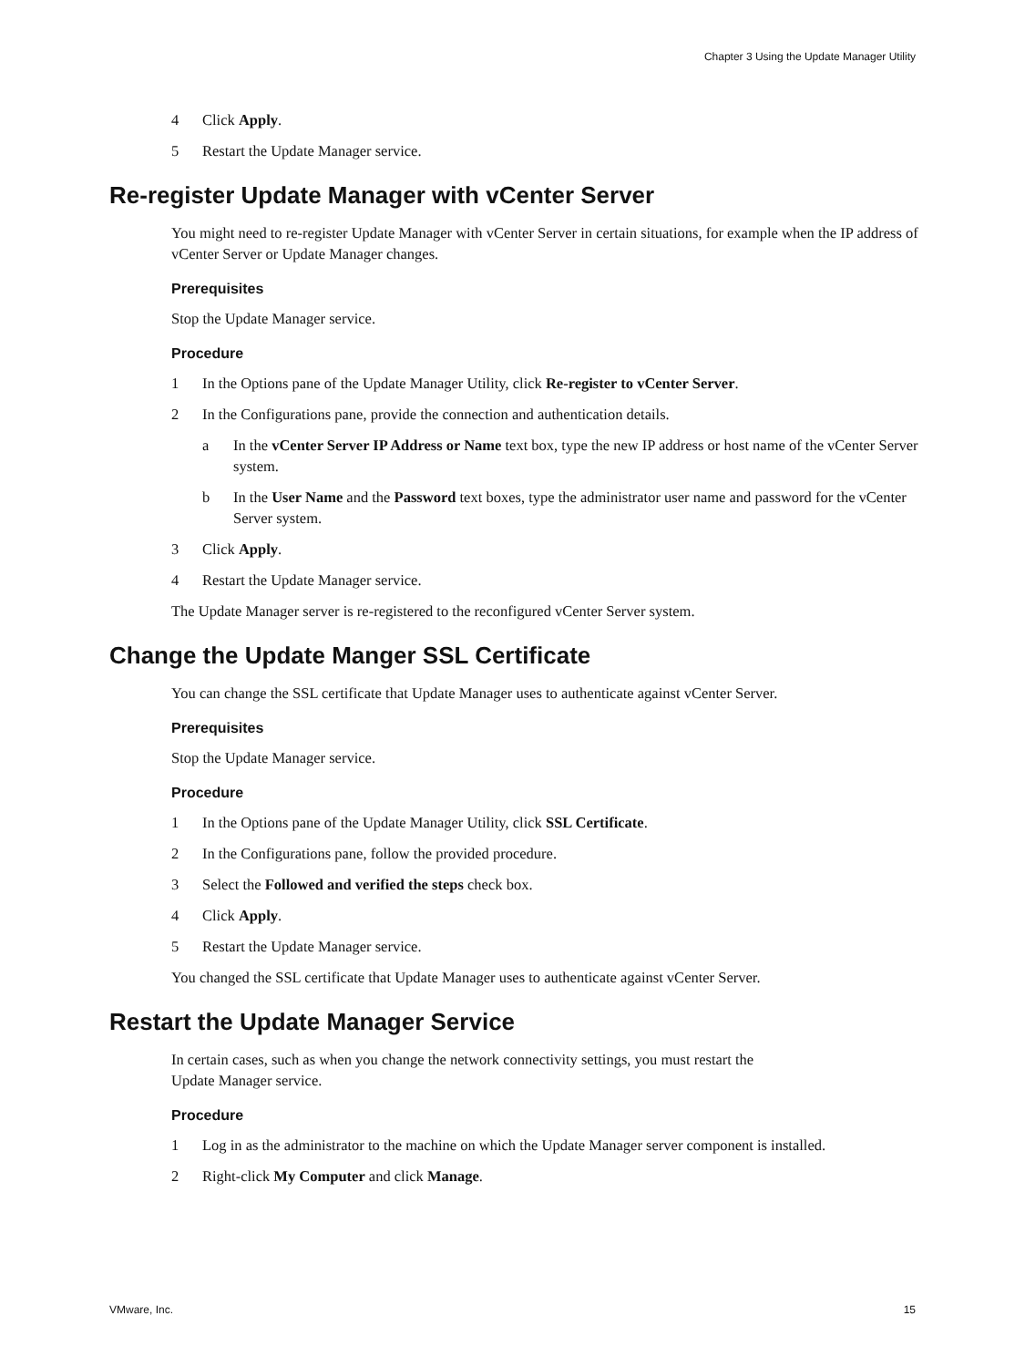Chapter 3 Using the Update Manager Utility
4 Click Apply.
5 Restart the Update Manager service.
Re-register Update Manager with vCenter Server
You might need to re-register Update Manager with vCenter Server in certain situations, for example when the IP address of vCenter Server or Update Manager changes.
Prerequisites
Stop the Update Manager service.
Procedure
1 In the Options pane of the Update Manager Utility, click Re-register to vCenter Server.
2 In the Configurations pane, provide the connection and authentication details.
a In the vCenter Server IP Address or Name text box, type the new IP address or host name of the vCenter Server system.
b In the User Name and the Password text boxes, type the administrator user name and password for the vCenter Server system.
3 Click Apply.
4 Restart the Update Manager service.
The Update Manager server is re-registered to the reconfigured vCenter Server system.
Change the Update Manger SSL Certificate
You can change the SSL certificate that Update Manager uses to authenticate against vCenter Server.
Prerequisites
Stop the Update Manager service.
Procedure
1 In the Options pane of the Update Manager Utility, click SSL Certificate.
2 In the Configurations pane, follow the provided procedure.
3 Select the Followed and verified the steps check box.
4 Click Apply.
5 Restart the Update Manager service.
You changed the SSL certificate that Update Manager uses to authenticate against vCenter Server.
Restart the Update Manager Service
In certain cases, such as when you change the network connectivity settings, you must restart the
Update Manager service.
Procedure
1 Log in as the administrator to the machine on which the Update Manager server component is installed.
2 Right-click My Computer and click Manage.
VMware, Inc. 15